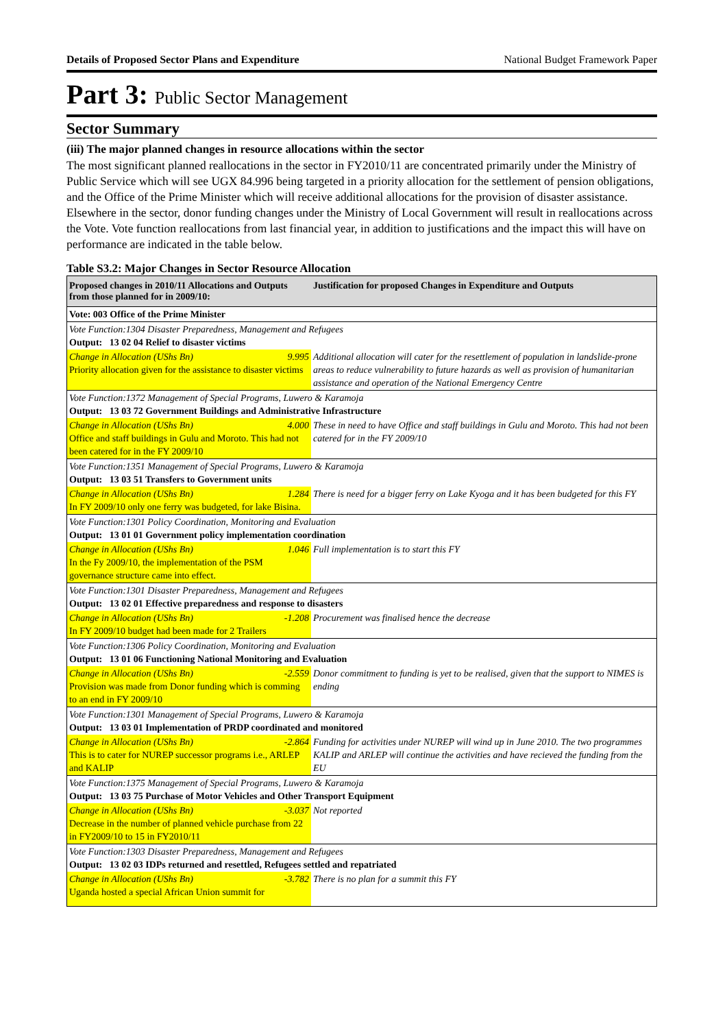Details of Proposed Sector Plans and Expenditure National Budget Framework Paper
Part 3: Public Sector Management
Sector Summary
(iii) The major planned changes in resource allocations within the sector
The most significant planned reallocations in the sector in FY2010/11 are concentrated primarily under the Ministry of Public Service which will see UGX 84.996 being targeted in a priority allocation for the settlement of pension obligations, and the Office of the Prime Minister which will receive additional allocations for the provision of disaster assistance. Elsewhere in the sector, donor funding changes under the Ministry of Local Government will result in reallocations across the Vote. Vote function reallocations from last financial year, in addition to justifications and the impact this will have on performance are indicated in the table below.
Table S3.2: Major Changes in Sector Resource Allocation
| Proposed changes in 2010/11 Allocations and Outputs from those planned for in 2009/10: | Justification for proposed Changes in Expenditure and Outputs |
| --- | --- |
| Vote: 003 Office of the Prime Minister | |
| Vote Function:1304 Disaster Preparedness, Management and Refugees Output: 13 02 04 Relief to disaster victims | |
| Change in Allocation (UShs Bn) 9.995 Priority allocation given for the assistance to disaster victims | Additional allocation will cater for the resettlement of population in landslide-prone areas to reduce vulnerability to future hazards as well as provision of humanitarian assistance and operation of the National Emergency Centre |
| Vote Function:1372 Management of Special Programs, Luwero & Karamoja Output: 13 03 72 Government Buildings and Administrative Infrastructure | |
| Change in Allocation (UShs Bn) 4.000 Office and staff buildings in Gulu and Moroto. This had not been catered for in the FY 2009/10 | These in need to have Office and staff buildings in Gulu and Moroto. This had not been catered for in the FY 2009/10 |
| Vote Function:1351 Management of Special Programs, Luwero & Karamoja Output: 13 03 51 Transfers to Government units | |
| Change in Allocation (UShs Bn) 1.284 In FY 2009/10 only one ferry was budgeted, for lake Bisina. | There is need for a bigger ferry on Lake Kyoga and it has been budgeted for this FY |
| Vote Function:1301 Policy Coordination, Monitoring and Evaluation Output: 13 01 01 Government policy implementation coordination | |
| Change in Allocation (UShs Bn) 1.046 In the Fy 2009/10, the implementation of the PSM governance structure came into effect. | Full implementation is to start this FY |
| Vote Function:1301 Disaster Preparedness, Management and Refugees Output: 13 02 01 Effective preparedness and response to disasters | |
| Change in Allocation (UShs Bn) -1.208 In FY 2009/10 budget had been made for 2 Trailers | Procurement was finalised hence the decrease |
| Vote Function:1306 Policy Coordination, Monitoring and Evaluation Output: 13 01 06 Functioning National Monitoring and Evaluation | |
| Change in Allocation (UShs Bn) -2.559 Provision was made from Donor funding which is comming to an end in FY 2009/10 | Donor commitment to funding is yet to be realised, given that the support to NIMES is ending |
| Vote Function:1301 Management of Special Programs, Luwero & Karamoja Output: 13 03 01 Implementation of PRDP coordinated and monitored | |
| Change in Allocation (UShs Bn) -2.864 This is to cater for NUREP successor programs i.e., ARLEP and KALIP | Funding for activities under NUREP will wind up in June 2010. The two programmes KALIP and ARLEP will continue the activities and have recieved the funding from the EU |
| Vote Function:1375 Management of Special Programs, Luwero & Karamoja Output: 13 03 75 Purchase of Motor Vehicles and Other Transport Equipment | |
| Change in Allocation (UShs Bn) -3.037 Decrease in the number of planned vehicle purchase from 22 in FY2009/10 to 15 in FY2010/11 | Not reported |
| Vote Function:1303 Disaster Preparedness, Management and Refugees Output: 13 02 03 IDPs returned and resettled, Refugees settled and repatriated | |
| Change in Allocation (UShs Bn) -3.782 Uganda hosted a special African Union summit for | There is no plan for a summit this FY |